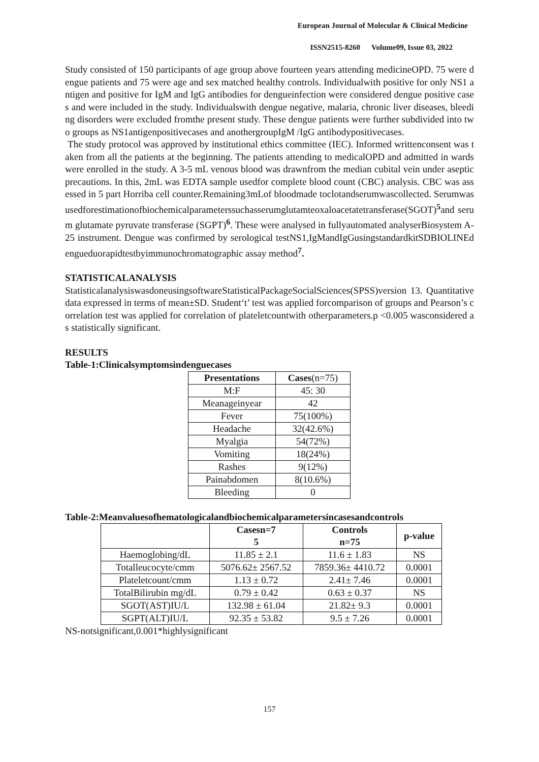European Journal of Molecular & Clinical Medicine
ISSN2515-8260 Volume09, Issue 03, 2022
Study consisted of 150 participants of age group above fourteen years attending medicineOPD. 75 were dengue patients and 75 were age and sex matched healthy controls. Individualwith positive for only NS1 antigen and positive for IgM and IgG antibodies for dengueinfection were considered dengue positive cases and were included in the study. Individualswith dengue negative, malaria, chronic liver diseases, bleeding disorders were excluded fromthe present study. These dengue patients were further subdivided into two groups as NS1antigenpositivecases and anothergroupIgM /IgG antibodypositivecases.
The study protocol was approved by institutional ethics committee (IEC). Informed writtenconsent was taken from all the patients at the beginning. The patients attending to medicalOPD and admitted in wards were enrolled in the study. A 3-5 mL venous blood was drawnfrom the median cubital vein under aseptic precautions. In this, 2mL was EDTA sample usedfor complete blood count (CBC) analysis. CBC was assessed in 5 part Horriba cell counter.Remaining3mLof bloodmade toclotandserumwascollected. Serumwasusedforestimationofbiochemicalparameterssuchasserumglutamteoxaloacetatetransferase(SGOT)<sup>5</sup>and serum glutamate pyruvate transferase (SGPT)<sup>6</sup>. These were analysed in fullyautomated analyserBiosystem A-25 instrument. Dengue was confirmed by serological testNS1,IgMandIgGusingstandardkitSDBIOLINEdengueduorapidtestbyimmunochromatographic assay method<sup>7</sup>.
STATISTICALANALYSIS
StatisticalanalysiswasdoneusingsoftwareStatisticalPackageSocialSciences(SPSS)version 13. Quantitative data expressed in terms of mean±SD. Student‘t’ test was applied forcomparison of groups and Pearson’s correlation test was applied for correlation of plateletcountwith otherparameters.p <0.005 wasconsidered as statistically significant.
RESULTS
Table-1:Clinicalsymptomsindenguecases
| Presentations | Cases (n=75) |
| --- | --- |
| M:F | 45: 30 |
| Meanageinyear | 42 |
| Fever | 75(100%) |
| Headache | 32(42.6%) |
| Myalgia | 54(72%) |
| Vomiting | 18(24%) |
| Rashes | 9(12%) |
| Painabdomen | 8(10.6%) |
| Bleeding | 0 |
Table-2:Meanvaluesofhematologicalandbiochemicalparametersincasesandcontrols
| | Casesn=7 5 | Controls n=75 | p-value |
| --- | --- | --- | --- |
| Haemoglobing/dL | 11.85 ± 2.1 | 11.6 ± 1.83 | NS |
| Totalleucocyte/cmm | 5076.62± 2567.52 | 7859.36± 4410.72 | 0.0001 |
| Plateletcount/cmm | 1.13 ± 0.72 | 2.41± 7.46 | 0.0001 |
| TotalBilirubin mg/dL | 0.79 ± 0.42 | 0.63 ± 0.37 | NS |
| SGOT(AST)IU/L | 132.98 ± 61.04 | 21.82± 9.3 | 0.0001 |
| SGPT(ALT)IU/L | 92.35 ± 53.82 | 9.5 ± 7.26 | 0.0001 |
NS-notsignificant,0.001*highlysignificant
157